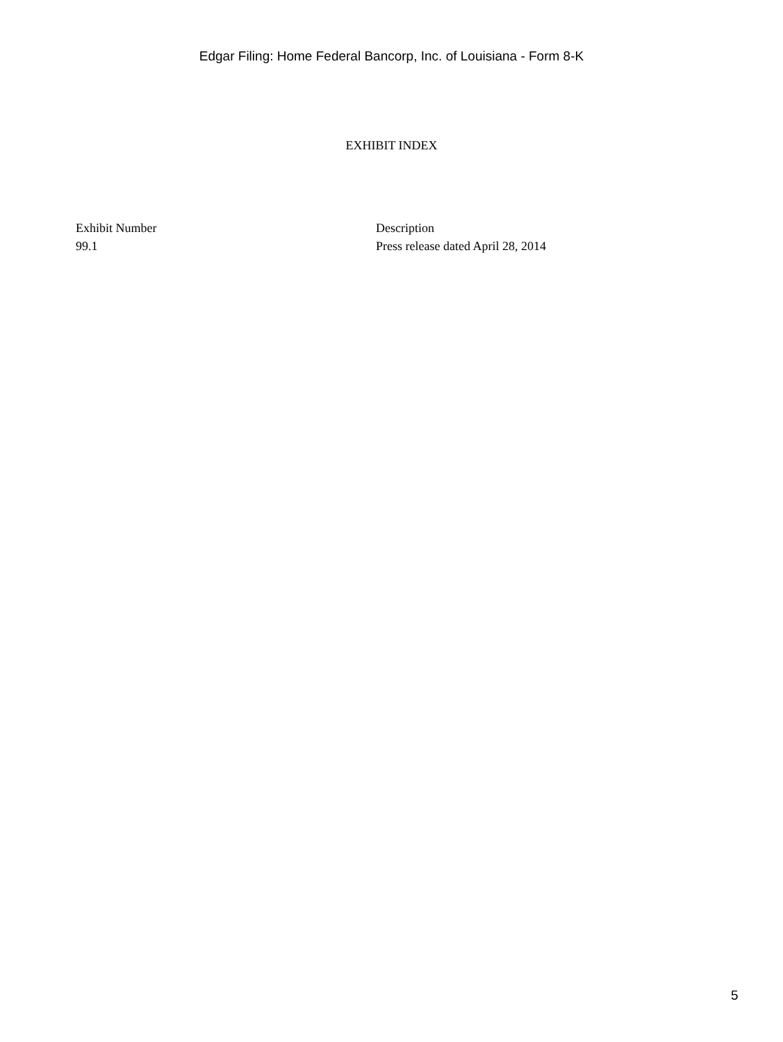Edgar Filing: Home Federal Bancorp, Inc. of Louisiana - Form 8-K
EXHIBIT INDEX
| Exhibit Number | Description |
| --- | --- |
| 99.1 | Press release dated April 28, 2014 |
5